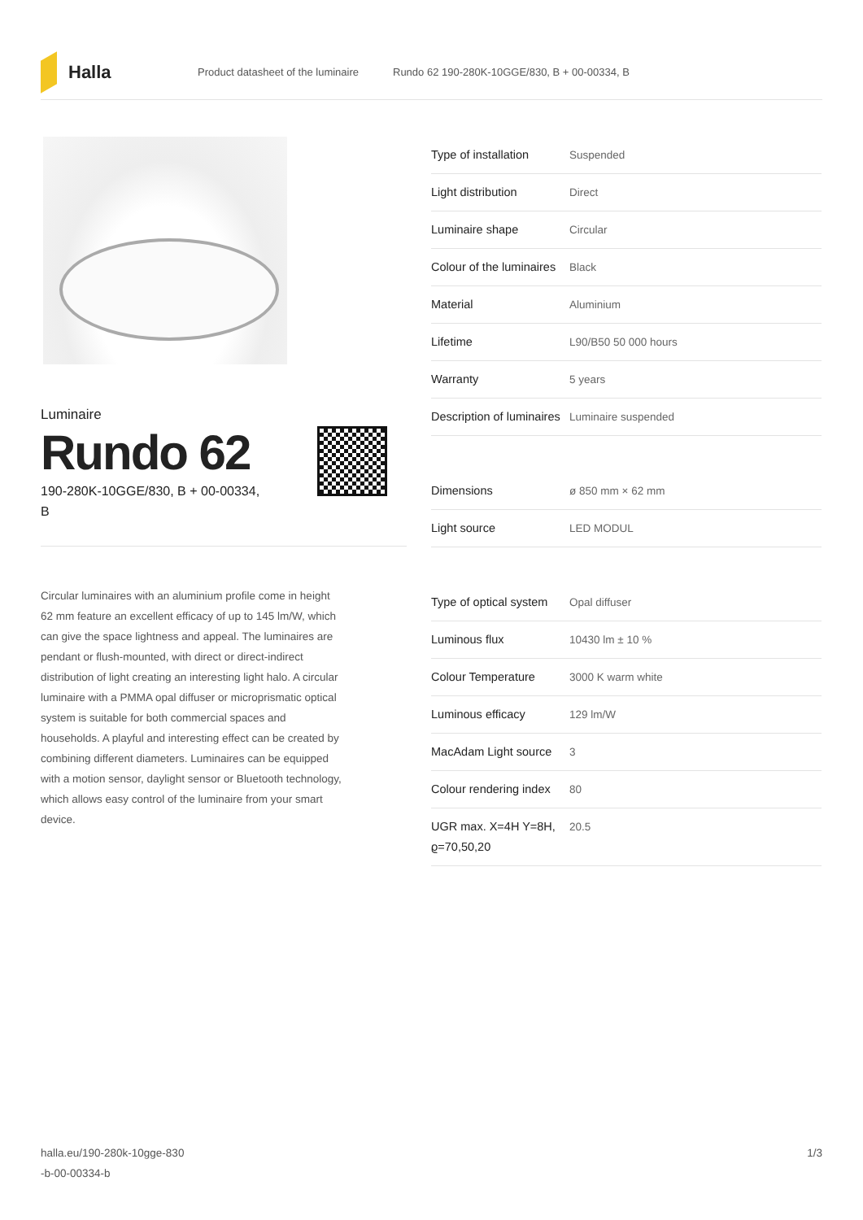Halla
Product datasheet of the luminaire Rundo 62 190-280K-10GGE/830, B + 00-00334, B
Luminaire
Rundo 62
190-280K-10GGE/830, B + 00-00334, B
Circular luminaires with an aluminium profile come in height 62 mm feature an excellent efficacy of up to 145 lm/W, which can give the space lightness and appeal. The luminaires are pendant or flush-mounted, with direct or direct-indirect distribution of light creating an interesting light halo. A circular luminaire with a PMMA opal diffuser or microprismatic optical system is suitable for both commercial spaces and households. A playful and interesting effect can be created by combining different diameters. Luminaires can be equipped with a motion sensor, daylight sensor or Bluetooth technology, which allows easy control of the luminaire from your smart device.
| Type of installation | Suspended |
| Light distribution | Direct |
| Luminaire shape | Circular |
| Colour of the luminaires | Black |
| Material | Aluminium |
| Lifetime | L90/B50 50 000 hours |
| Warranty | 5 years |
| Description of luminaires | Luminaire suspended |
| Dimensions | ø 850 mm × 62 mm |
| Light source | LED MODUL |
| Type of optical system | Opal diffuser |
| Luminous flux | 10430 lm ± 10 % |
| Colour Temperature | 3000 K warm white |
| Luminous efficacy | 129 lm/W |
| MacAdam Light source | 3 |
| Colour rendering index | 80 |
| UGR max. X=4H Y=8H, ϱ=70,50,20 | 20.5 |
halla.eu/190-280k-10gge-830
-b-00-00334-b 1/3